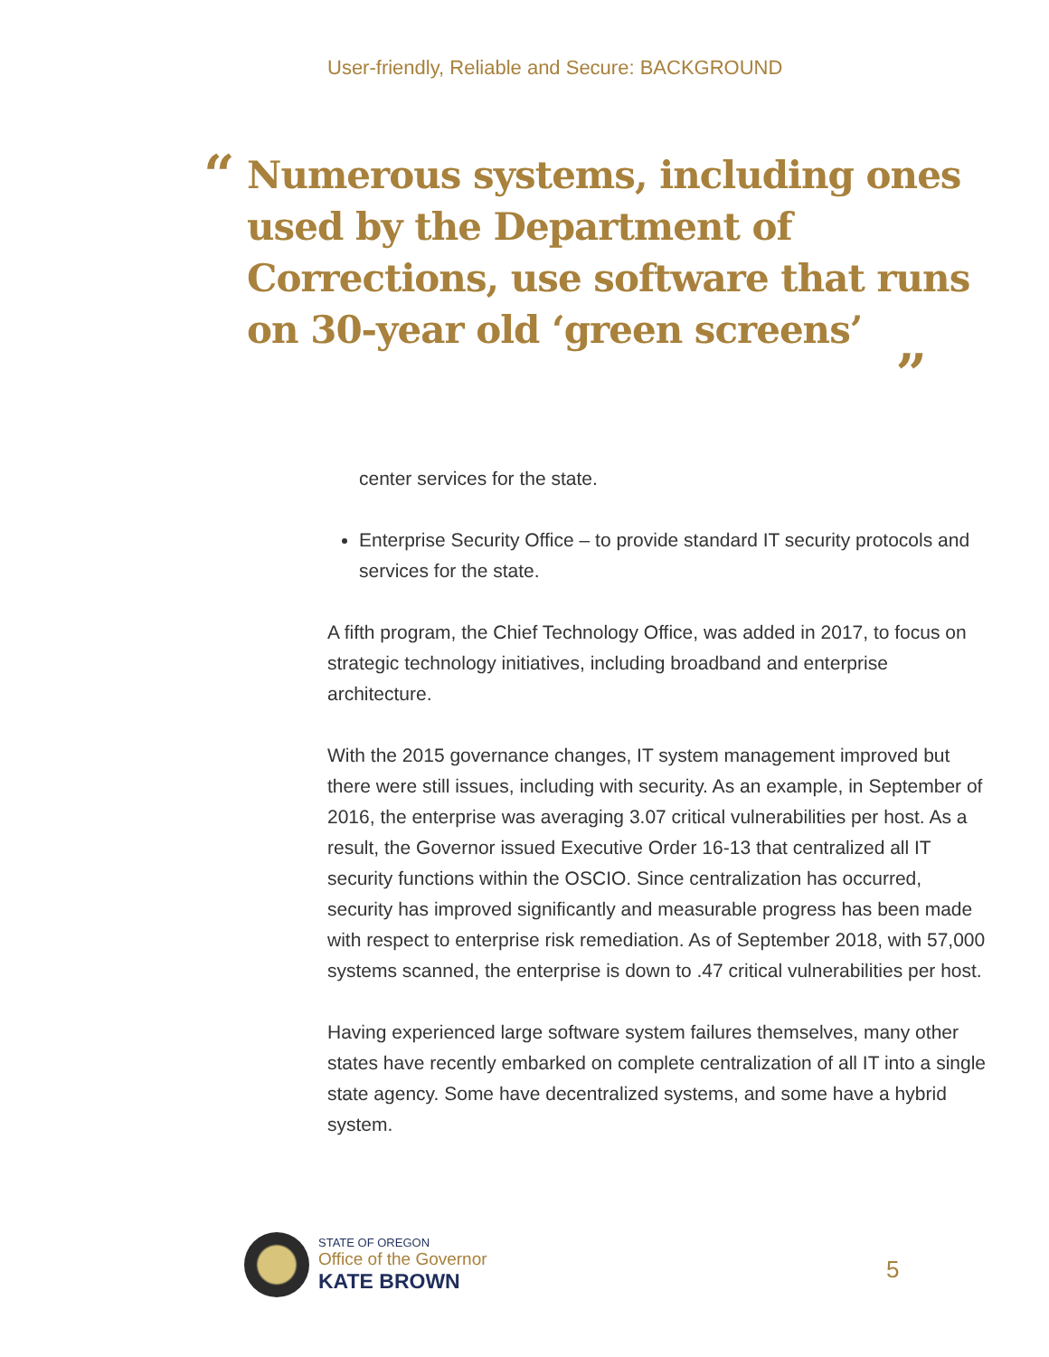User-friendly, Reliable and Secure: BACKGROUND
“Numerous systems, including ones used by the Department of Corrections, use software that runs on 30-year old ‘green screens’
”
center services for the state.
Enterprise Security Office – to provide standard IT security protocols and services for the state.
A fifth program, the Chief Technology Office, was added in 2017, to focus on strategic technology initiatives, including broadband and enterprise architecture.
With the 2015 governance changes, IT system management improved but there were still issues, including with security. As an example, in September of 2016, the enterprise was averaging 3.07 critical vulnerabilities per host. As a result, the Governor issued Executive Order 16-13 that centralized all IT security functions within the OSCIO. Since centralization has occurred, security has improved significantly and measurable progress has been made with respect to enterprise risk remediation. As of September 2018, with 57,000 systems scanned, the enterprise is down to .47 critical vulnerabilities per host.
Having experienced large software system failures themselves, many other states have recently embarked on complete centralization of all IT into a single state agency. Some have decentralized systems, and some have a hybrid system.
STATE OF OREGON
Office of the Governor
KATE BROWN
5